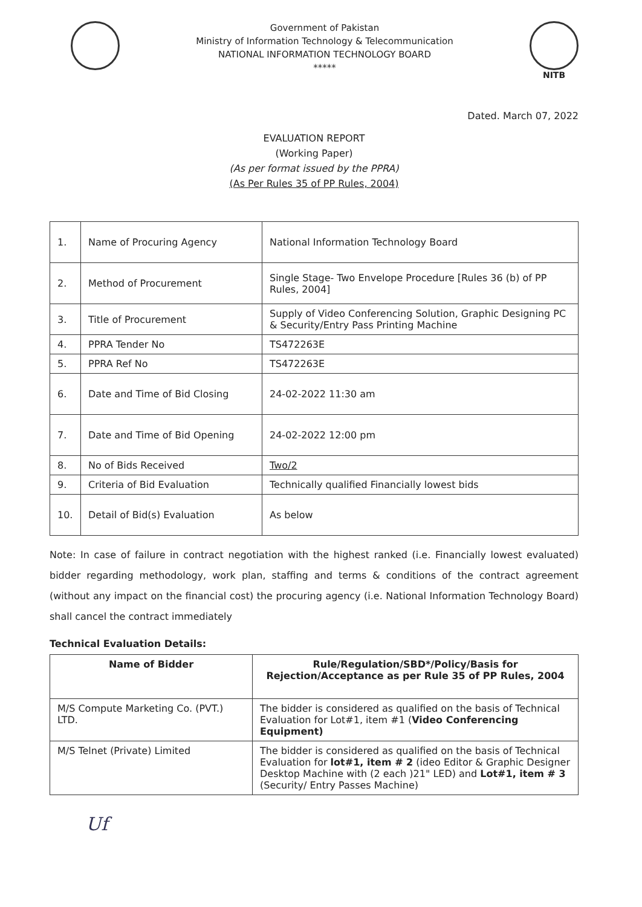Government of Pakistan
Ministry of Information Technology & Telecommunication
NATIONAL INFORMATION TECHNOLOGY BOARD
*****
NITB
Dated. March 07, 2022
EVALUATION REPORT
(Working Paper)
(As per format issued by the PPRA)
(As Per Rules 35 of PP Rules, 2004)
| 1. | Name of Procuring Agency | National Information Technology Board |
| 2. | Method of Procurement | Single Stage- Two Envelope Procedure [Rules 36 (b) of PP Rules, 2004] |
| 3. | Title of Procurement | Supply of Video Conferencing Solution, Graphic Designing PC & Security/Entry Pass Printing Machine |
| 4. | PPRA Tender No | TS472263E |
| 5. | PPRA Ref No | TS472263E |
| 6. | Date and Time of Bid Closing | 24-02-2022 11:30 am |
| 7. | Date and Time of Bid Opening | 24-02-2022 12:00 pm |
| 8. | No of Bids Received | Two/2 |
| 9. | Criteria of Bid Evaluation | Technically qualified Financially lowest bids |
| 10. | Detail of Bid(s) Evaluation | As below |
Note: In case of failure in contract negotiation with the highest ranked (i.e. Financially lowest evaluated) bidder regarding methodology, work plan, staffing and terms & conditions of the contract agreement (without any impact on the financial cost) the procuring agency (i.e. National Information Technology Board) shall cancel the contract immediately
Technical Evaluation Details:
| Name of Bidder | Rule/Regulation/SBD*/Policy/Basis for Rejection/Acceptance as per Rule 35 of PP Rules, 2004 |
| --- | --- |
| M/S Compute Marketing Co. (PVT.) LTD. | The bidder is considered as qualified on the basis of Technical Evaluation for Lot#1, item #1 ( Video Conferencing Equipment) |
| M/S Telnet (Private) Limited | The bidder is considered as qualified on the basis of Technical Evaluation for lot#1, item # 2 (ideo Editor & Graphic Designer Desktop Machine with (2 each )21" LED) and Lot#1, item # 3 (Security/ Entry Passes Machine) |
Uf